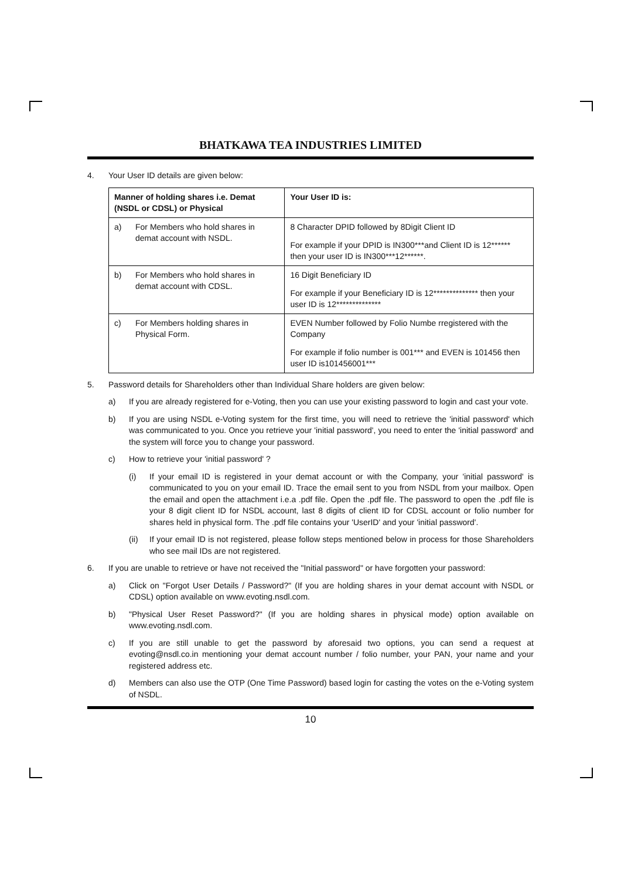BHATKAWA TEA INDUSTRIES LIMITED
4. Your User ID details are given below:
| Manner of holding shares i.e. Demat (NSDL or CDSL) or Physical | | Your User ID is: |
| a) | For Members who hold shares in demat account with NSDL. | 8 Character DPID followed by 8Digit Client ID For example if your DPID is IN300***and Client ID is 12****** then your user ID is IN300***12******. |
| b) | For Members who hold shares in demat account with CDSL. | 16 Digit Beneficiary ID For example if your Beneficiary ID is 12************** then your user ID is 12************** |
| c) | For Members holding shares in Physical Form. | EVEN Number followed by Folio Numbe rregistered with the Company For example if folio number is 001*** and EVEN is 101456 then user ID is101456001*** |
5. Password details for Shareholders other than Individual Share holders are given below:
a) If you are already registered for e-Voting, then you can use your existing password to login and cast your vote.
b) If you are using NSDL e-Voting system for the first time, you will need to retrieve the 'initial password' which was communicated to you. Once you retrieve your 'initial password', you need to enter the 'initial password' and the system will force you to change your password.
c) How to retrieve your 'initial password' ?
(i) If your email ID is registered in your demat account or with the Company, your 'initial password' is communicated to you on your email ID. Trace the email sent to you from NSDL from your mailbox. Open the email and open the attachment i.e.a .pdf file. Open the .pdf file. The password to open the .pdf file is your 8 digit client ID for NSDL account, last 8 digits of client ID for CDSL account or folio number for shares held in physical form. The .pdf file contains your 'UserID' and your 'initial password'.
(ii) If your email ID is not registered, please follow steps mentioned below in process for those Shareholders who see mail IDs are not registered.
6. If you are unable to retrieve or have not received the "Initial password" or have forgotten your password:
a) Click on "Forgot User Details / Password?" (If you are holding shares in your demat account with NSDL or CDSL) option available on www.evoting.nsdl.com.
b) "Physical User Reset Password?" (If you are holding shares in physical mode) option available on www.evoting.nsdl.com.
c) If you are still unable to get the password by aforesaid two options, you can send a request at evoting@nsdl.co.in mentioning your demat account number / folio number, your PAN, your name and your registered address etc.
d) Members can also use the OTP (One Time Password) based login for casting the votes on the e-Voting system of NSDL.
10